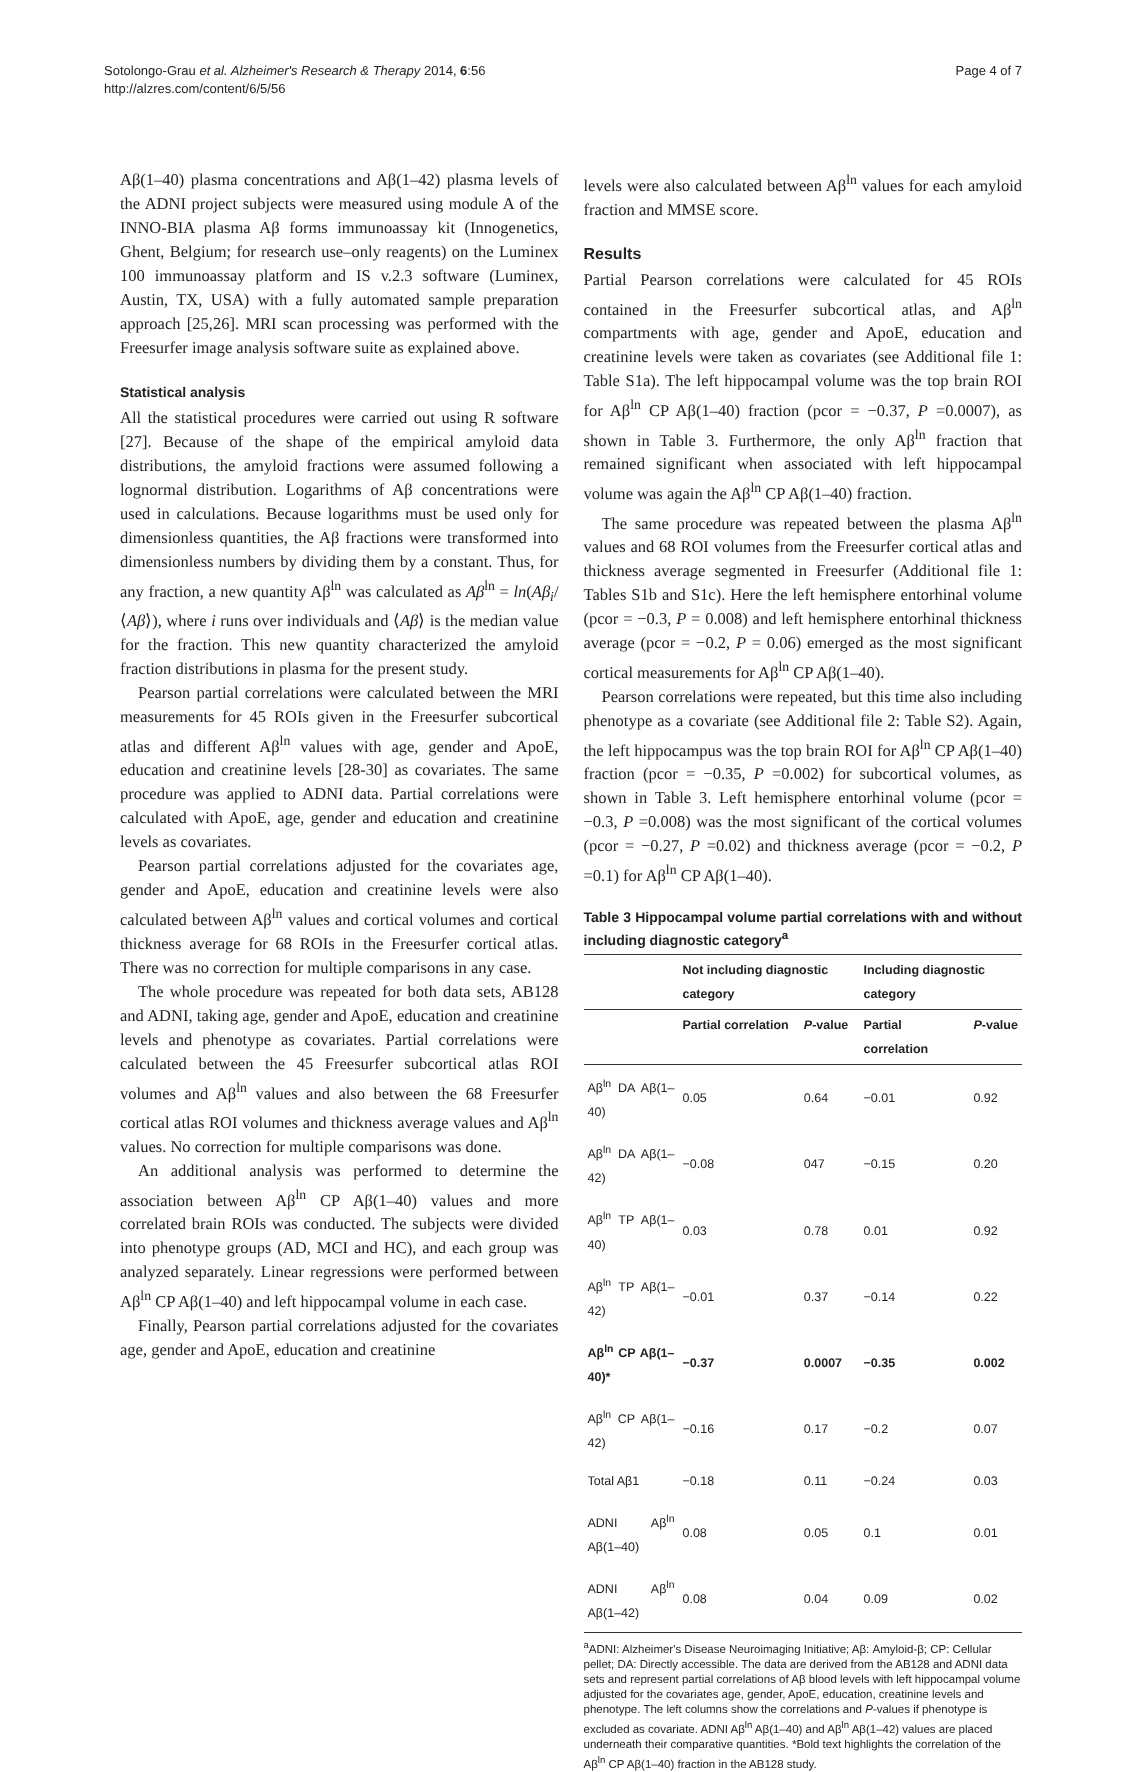Sotolongo-Grau et al. Alzheimer's Research & Therapy 2014, 6:56
http://alzres.com/content/6/5/56
Page 4 of 7
Aβ(1–40) plasma concentrations and Aβ(1–42) plasma levels of the ADNI project subjects were measured using module A of the INNO-BIA plasma Aβ forms immunoassay kit (Innogenetics, Ghent, Belgium; for research use–only reagents) on the Luminex 100 immunoassay platform and IS v.2.3 software (Luminex, Austin, TX, USA) with a fully automated sample preparation approach [25,26]. MRI scan processing was performed with the Freesurfer image analysis software suite as explained above.
Statistical analysis
All the statistical procedures were carried out using R software [27]. Because of the shape of the empirical amyloid data distributions, the amyloid fractions were assumed following a lognormal distribution. Logarithms of Aβ concentrations were used in calculations. Because logarithms must be used only for dimensionless quantities, the Aβ fractions were transformed into dimensionless numbers by dividing them by a constant. Thus, for any fraction, a new quantity Aβ<sup>ln</sup> was calculated as Aβ<sup>ln</sup> = ln(Aβ<sub>i</sub>/⟨Aβ⟩), where i runs over individuals and ⟨Aβ⟩ is the median value for the fraction. This new quantity characterized the amyloid fraction distributions in plasma for the present study.
Pearson partial correlations were calculated between the MRI measurements for 45 ROIs given in the Freesurfer subcortical atlas and different Aβ<sup>ln</sup> values with age, gender and ApoE, education and creatinine levels [28-30] as covariates. The same procedure was applied to ADNI data. Partial correlations were calculated with ApoE, age, gender and education and creatinine levels as covariates.
Pearson partial correlations adjusted for the covariates age, gender and ApoE, education and creatinine levels were also calculated between Aβ<sup>ln</sup> values and cortical volumes and cortical thickness average for 68 ROIs in the Freesurfer cortical atlas. There was no correction for multiple comparisons in any case.
The whole procedure was repeated for both data sets, AB128 and ADNI, taking age, gender and ApoE, education and creatinine levels and phenotype as covariates. Partial correlations were calculated between the 45 Freesurfer subcortical atlas ROI volumes and Aβ<sup>ln</sup> values and also between the 68 Freesurfer cortical atlas ROI volumes and thickness average values and Aβ<sup>ln</sup> values. No correction for multiple comparisons was done.
An additional analysis was performed to determine the association between Aβ<sup>ln</sup> CP Aβ(1–40) values and more correlated brain ROIs was conducted. The subjects were divided into phenotype groups (AD, MCI and HC), and each group was analyzed separately. Linear regressions were performed between Aβ<sup>ln</sup> CP Aβ(1–40) and left hippocampal volume in each case.
Finally, Pearson partial correlations adjusted for the covariates age, gender and ApoE, education and creatinine
levels were also calculated between Aβ<sup>ln</sup> values for each amyloid fraction and MMSE score.
Results
Partial Pearson correlations were calculated for 45 ROIs contained in the Freesurfer subcortical atlas, and Aβ<sup>ln</sup> compartments with age, gender and ApoE, education and creatinine levels were taken as covariates (see Additional file 1: Table S1a). The left hippocampal volume was the top brain ROI for Aβ<sup>ln</sup> CP Aβ(1–40) fraction (pcor = −0.37, P =0.0007), as shown in Table 3. Furthermore, the only Aβ<sup>ln</sup> fraction that remained significant when associated with left hippocampal volume was again the Aβ<sup>ln</sup> CP Aβ(1–40) fraction.
The same procedure was repeated between the plasma Aβ<sup>ln</sup> values and 68 ROI volumes from the Freesurfer cortical atlas and thickness average segmented in Freesurfer (Additional file 1: Tables S1b and S1c). Here the left hemisphere entorhinal volume (pcor = −0.3, P = 0.008) and left hemisphere entorhinal thickness average (pcor = −0.2, P = 0.06) emerged as the most significant cortical measurements for Aβ<sup>ln</sup> CP Aβ(1–40).
Pearson correlations were repeated, but this time also including phenotype as a covariate (see Additional file 2: Table S2). Again, the left hippocampus was the top brain ROI for Aβ<sup>ln</sup> CP Aβ(1–40) fraction (pcor = −0.35, P =0.002) for subcortical volumes, as shown in Table 3. Left hemisphere entorhinal volume (pcor = −0.3, P =0.008) was the most significant of the cortical volumes (pcor = −0.27, P =0.02) and thickness average (pcor = −0.2, P =0.1) for Aβ<sup>ln</sup> CP Aβ(1–40).
Table 3 Hippocampal volume partial correlations with and without including diagnostic category<sup>a</sup>
| | Not including diagnostic category | | Including diagnostic category | |
| --- | --- | --- | --- | --- |
| | Partial correlation | P -value | Partial correlation | P -value |
| Aβ<sup>ln</sup> DA Aβ(1–40) | 0.05 | 0.64 | −0.01 | 0.92 |
| Aβ<sup>ln</sup> DA Aβ(1–42) | −0.08 | 047 | −0.15 | 0.20 |
| Aβ<sup>ln</sup> TP Aβ(1–40) | 0.03 | 0.78 | 0.01 | 0.92 |
| Aβ<sup>ln</sup> TP Aβ(1–42) | −0.01 | 0.37 | −0.14 | 0.22 |
| Aβ<sup>ln</sup> CP Aβ(1–40)* | −0.37 | 0.0007 | −0.35 | 0.002 |
| Aβ<sup>ln</sup> CP Aβ(1–42) | −0.16 | 0.17 | −0.2 | 0.07 |
| Total Aβ1 | −0.18 | 0.11 | −0.24 | 0.03 |
| ADNI Aβ<sup>ln</sup> Aβ(1–40) | 0.08 | 0.05 | 0.1 | 0.01 |
| ADNI Aβ<sup>ln</sup> Aβ(1–42) | 0.08 | 0.04 | 0.09 | 0.02 |
<sup>a</sup> ADNI: Alzheimer's Disease Neuroimaging Initiative; Aβ: Amyloid-β; CP: Cellular pellet; DA: Directly accessible. The data are derived from the AB128 and ADNI data sets and represent partial correlations of Aβ blood levels with left hippocampal volume adjusted for the covariates age, gender, ApoE, education, creatinine levels and phenotype. The left columns show the correlations and P-values if phenotype is excluded as covariate. ADNI Aβ<sup>ln</sup> Aβ(1–40) and Aβ<sup>ln</sup> Aβ(1–42) values are placed underneath their comparative quantities. *Bold text highlights the correlation of the Aβ<sup>ln</sup> CP Aβ(1–40) fraction in the AB128 study.